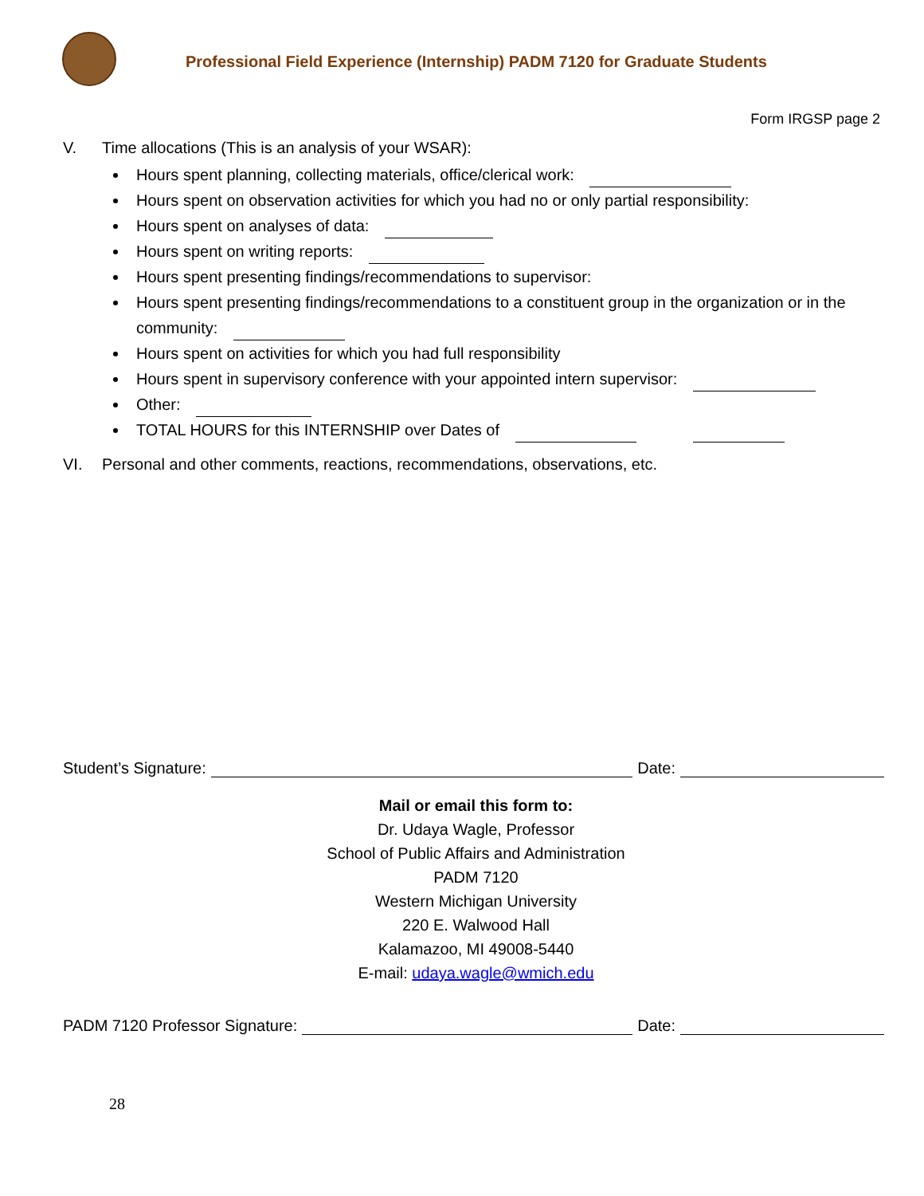Professional Field Experience (Internship) PADM 7120 for Graduate Students
Form IRGSP page 2
V. Time allocations (This is an analysis of your WSAR):
Hours spent planning, collecting materials, office/clerical work:
Hours spent on observation activities for which you had no or only partial responsibility:
Hours spent on analyses of data:
Hours spent on writing reports:
Hours spent presenting findings/recommendations to supervisor:
Hours spent presenting findings/recommendations to a constituent group in the organization or in the community:
Hours spent on activities for which you had full responsibility
Hours spent in supervisory conference with your appointed intern supervisor:
Other:
TOTAL HOURS for this INTERNSHIP over Dates of
VI. Personal and other comments, reactions, recommendations, observations, etc.
Student’s Signature: Date:
Mail or email this form to:
Dr. Udaya Wagle, Professor
School of Public Affairs and Administration
PADM 7120
Western Michigan University
220 E. Walwood Hall
Kalamazoo, MI 49008-5440
E-mail: udaya.wagle@wmich.edu
PADM 7120 Professor Signature: Date:
28